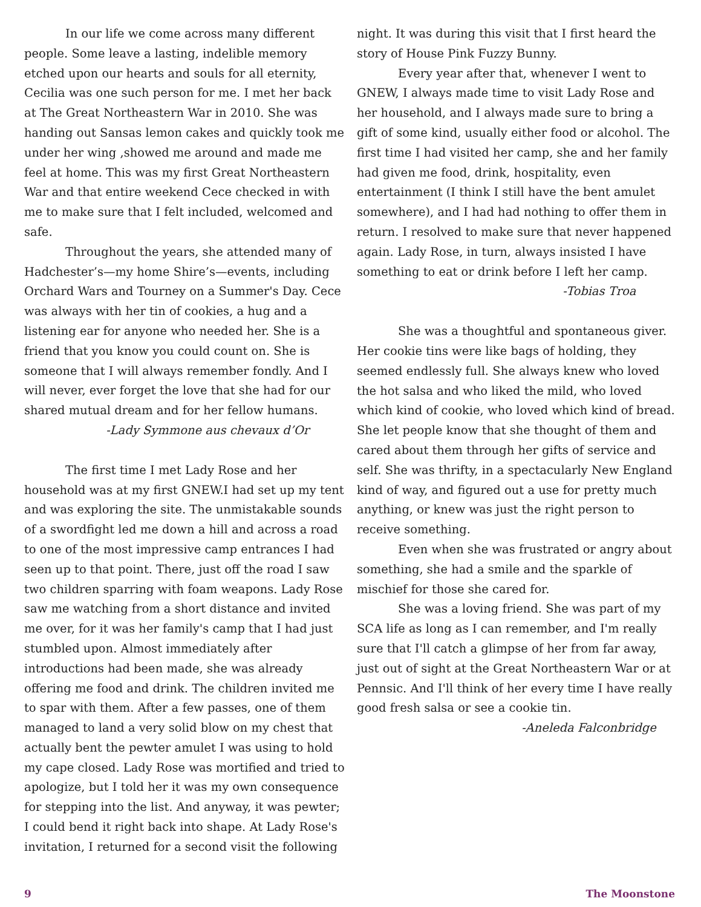In our life we come across many different people. Some leave a lasting, indelible memory etched upon our hearts and souls for all eternity, Cecilia was one such person for me. I met her back at The Great Northeastern War in 2010. She was handing out Sansas lemon cakes and quickly took me under her wing ,showed me around and made me feel at home. This was my first Great Northeastern War and that entire weekend Cece checked in with me to make sure that I felt included, welcomed and safe.
Throughout the years, she attended many of Hadchester’s—my home Shire’s—events, including Orchard Wars and Tourney on a Summer's Day. Cece was always with her tin of cookies, a hug and a listening ear for anyone who needed her. She is a friend that you know you could count on. She is someone that I will always remember fondly. And I will never, ever forget the love that she had for our shared mutual dream and for her fellow humans.
-Lady Symmone aus chevaux d’Or
The first time I met Lady Rose and her household was at my first GNEW.I had set up my tent and was exploring the site. The unmistakable sounds of a swordfight led me down a hill and across a road to one of the most impressive camp entrances I had seen up to that point. There, just off the road I saw two children sparring with foam weapons. Lady Rose saw me watching from a short distance and invited me over, for it was her family's camp that I had just stumbled upon. Almost immediately after introductions had been made, she was already offering me food and drink. The children invited me to spar with them. After a few passes, one of them managed to land a very solid blow on my chest that actually bent the pewter amulet I was using to hold my cape closed. Lady Rose was mortified and tried to apologize, but I told her it was my own consequence for stepping into the list. And anyway, it was pewter; I could bend it right back into shape. At Lady Rose's invitation, I returned for a second visit the following
night. It was during this visit that I first heard the story of House Pink Fuzzy Bunny.
Every year after that, whenever I went to GNEW, I always made time to visit Lady Rose and her household, and I always made sure to bring a gift of some kind, usually either food or alcohol. The first time I had visited her camp, she and her family had given me food, drink, hospitality, even entertainment (I think I still have the bent amulet somewhere), and I had had nothing to offer them in return. I resolved to make sure that never happened again. Lady Rose, in turn, always insisted I have something to eat or drink before I left her camp.
-Tobias Troa
She was a thoughtful and spontaneous giver. Her cookie tins were like bags of holding, they seemed endlessly full. She always knew who loved the hot salsa and who liked the mild, who loved which kind of cookie, who loved which kind of bread. She let people know that she thought of them and cared about them through her gifts of service and self. She was thrifty, in a spectacularly New England kind of way, and figured out a use for pretty much anything, or knew was just the right person to receive something.
Even when she was frustrated or angry about something, she had a smile and the sparkle of mischief for those she cared for.
She was a loving friend. She was part of my SCA life as long as I can remember, and I'm really sure that I'll catch a glimpse of her from far away, just out of sight at the Great Northeastern War or at Pennsic. And I'll think of her every time I have really good fresh salsa or see a cookie tin.
-Aneleda Falconbridge
9 The Moonstone